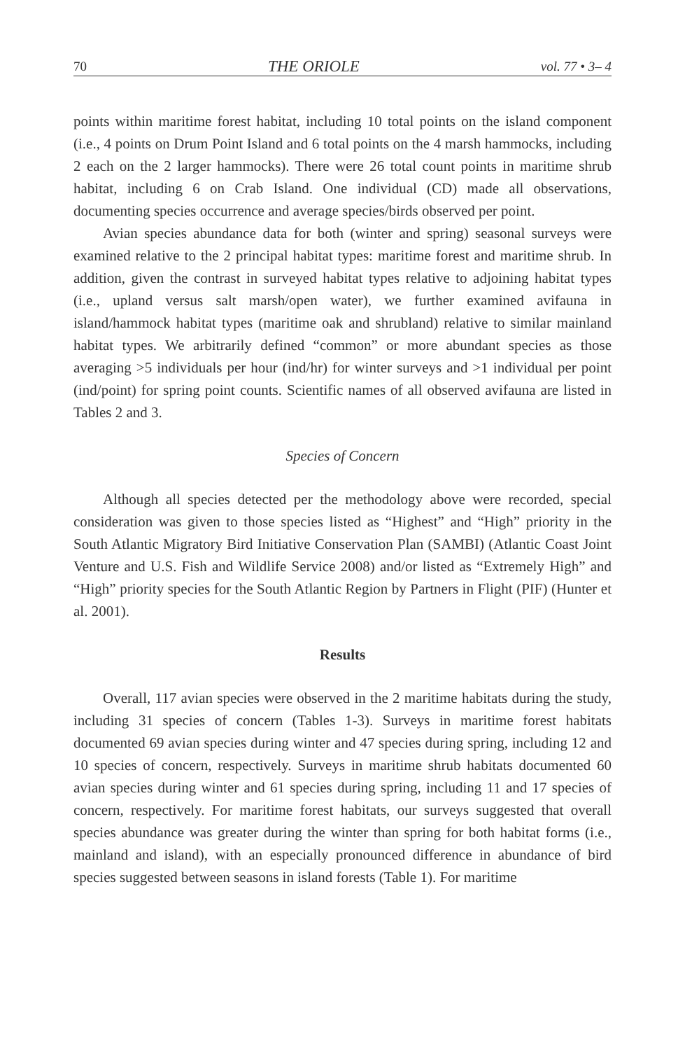70 THE ORIOLE vol. 77 • 3– 4
points within maritime forest habitat, including 10 total points on the island component (i.e., 4 points on Drum Point Island and 6 total points on the 4 marsh hammocks, including 2 each on the 2 larger hammocks). There were 26 total count points in maritime shrub habitat, including 6 on Crab Island. One individual (CD) made all observations, documenting species occurrence and average species/birds observed per point.
Avian species abundance data for both (winter and spring) seasonal surveys were examined relative to the 2 principal habitat types: maritime forest and maritime shrub. In addition, given the contrast in surveyed habitat types relative to adjoining habitat types (i.e., upland versus salt marsh/open water), we further examined avifauna in island/hammock habitat types (maritime oak and shrubland) relative to similar mainland habitat types. We arbitrarily defined “common” or more abundant species as those averaging >5 individuals per hour (ind/hr) for winter surveys and >1 individual per point (ind/point) for spring point counts. Scientific names of all observed avifauna are listed in Tables 2 and 3.
Species of Concern
Although all species detected per the methodology above were recorded, special consideration was given to those species listed as “Highest” and “High” priority in the South Atlantic Migratory Bird Initiative Conservation Plan (SAMBI) (Atlantic Coast Joint Venture and U.S. Fish and Wildlife Service 2008) and/or listed as “Extremely High” and “High” priority species for the South Atlantic Region by Partners in Flight (PIF) (Hunter et al. 2001).
Results
Overall, 117 avian species were observed in the 2 maritime habitats during the study, including 31 species of concern (Tables 1-3). Surveys in maritime forest habitats documented 69 avian species during winter and 47 species during spring, including 12 and 10 species of concern, respectively. Surveys in maritime shrub habitats documented 60 avian species during winter and 61 species during spring, including 11 and 17 species of concern, respectively. For maritime forest habitats, our surveys suggested that overall species abundance was greater during the winter than spring for both habitat forms (i.e., mainland and island), with an especially pronounced difference in abundance of bird species suggested between seasons in island forests (Table 1). For maritime